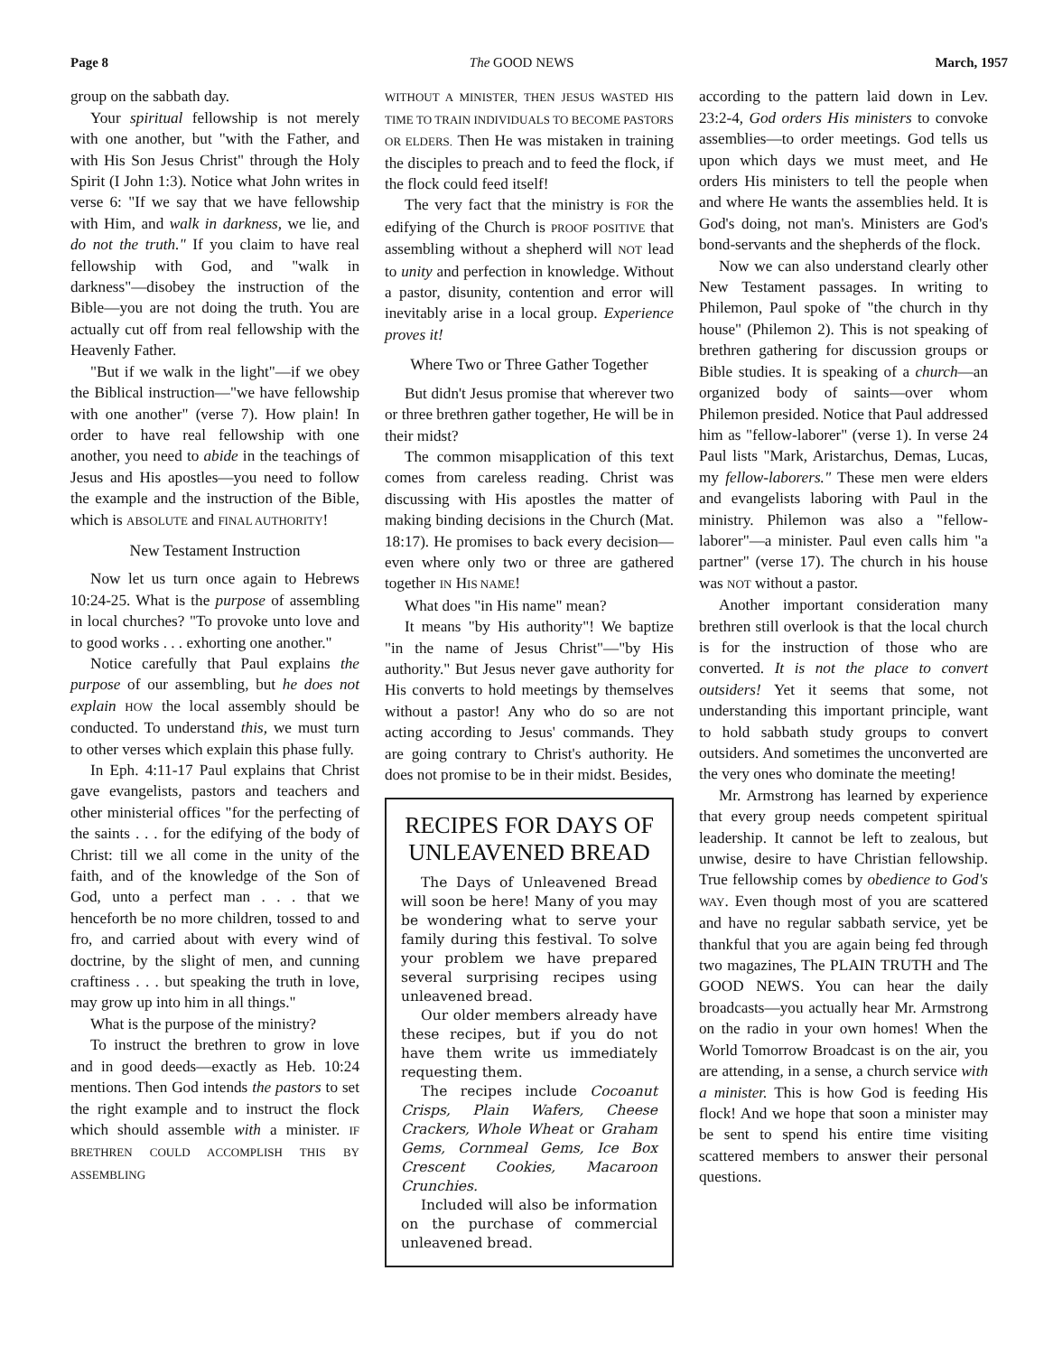Page 8 The GOOD NEWS March, 1957
group on the sabbath day.
Your spiritual fellowship is not merely with one another, but "with the Father, and with His Son Jesus Christ" through the Holy Spirit (I John 1:3). Notice what John writes in verse 6: "If we say that we have fellowship with Him, and walk in darkness, we lie, and do not the truth." If you claim to have real fellowship with God, and "walk in darkness"—disobey the instruction of the Bible—you are not doing the truth. You are actually cut off from real fellowship with the Heavenly Father.
"But if we walk in the light"—if we obey the Biblical instruction—"we have fellowship with one another" (verse 7). How plain! In order to have real fellowship with one another, you need to abide in the teachings of Jesus and His apostles—you need to follow the example and the instruction of the Bible, which is ABSOLUTE and FINAL AUTHORITY!
New Testament Instruction
Now let us turn once again to Hebrews 10:24-25. What is the purpose of assembling in local churches? "To provoke unto love and to good works . . . exhorting one another."
Notice carefully that Paul explains the purpose of our assembling, but he does not explain HOW the local assembly should be conducted. To understand this, we must turn to other verses which explain this phase fully.
In Eph. 4:11-17 Paul explains that Christ gave evangelists, pastors and teachers and other ministerial offices "for the perfecting of the saints . . . for the edifying of the body of Christ: till we all come in the unity of the faith, and of the knowledge of the Son of God, unto a perfect man . . . that we henceforth be no more children, tossed to and fro, and carried about with every wind of doctrine, by the slight of men, and cunning craftiness . . . but speaking the truth in love, may grow up into him in all things."
What is the purpose of the ministry?
To instruct the brethren to grow in love and in good deeds—exactly as Heb. 10:24 mentions. Then God intends the pastors to set the right example and to instruct the flock which should assemble with a minister. IF BRETHREN COULD ACCOMPLISH THIS BY ASSEMBLING
WITHOUT A MINISTER, THEN JESUS WASTED HIS TIME TO TRAIN INDIVIDUALS TO BECOME PASTORS OR ELDERS. Then He was mistaken in training the disciples to preach and to feed the flock, if the flock could feed itself!
The very fact that the ministry is FOR the edifying of the Church is PROOF POSITIVE that assembling without a shepherd will NOT lead to unity and perfection in knowledge. Without a pastor, disunity, contention and error will inevitably arise in a local group. Experience proves it!
Where Two or Three Gather Together
But didn't Jesus promise that wherever two or three brethren gather together, He will be in their midst?
The common misapplication of this text comes from careless reading. Christ was discussing with His apostles the matter of making binding decisions in the Church (Mat. 18:17). He promises to back every decision—even where only two or three are gathered together IN HIS NAME!
What does "in His name" mean?
It means "by His authority"! We baptize "in the name of Jesus Christ"—"by His authority." But Jesus never gave authority for His converts to hold meetings by themselves without a pastor! Any who do so are not acting according to Jesus' commands. They are going contrary to Christ's authority. He does not promise to be in their midst. Besides,
RECIPES FOR DAYS OF UNLEAVENED BREAD
The Days of Unleavened Bread will soon be here! Many of you may be wondering what to serve your family during this festival. To solve your problem we have prepared several surprising recipes using unleavened bread.
Our older members already have these recipes, but if you do not have them write us immediately requesting them.
The recipes include Cocoanut Crisps, Plain Wafers, Cheese Crackers, Whole Wheat or Graham Gems, Cornmeal Gems, Ice Box Crescent Cookies, Macaroon Crunchies.
Included will also be information on the purchase of commercial unleavened bread.
according to the pattern laid down in Lev. 23:2-4, God orders His ministers to convoke assemblies—to order meetings. God tells us upon which days we must meet, and He orders His ministers to tell the people when and where He wants the assemblies held. It is God's doing, not man's. Ministers are God's bond-servants and the shepherds of the flock.
Now we can also understand clearly other New Testament passages. In writing to Philemon, Paul spoke of "the church in thy house" (Philemon 2). This is not speaking of brethren gathering for discussion groups or Bible studies. It is speaking of a church—an organized body of saints—over whom Philemon presided. Notice that Paul addressed him as "fellow-laborer" (verse 1). In verse 24 Paul lists "Mark, Aristarchus, Demas, Lucas, my fellow-laborers." These men were elders and evangelists laboring with Paul in the ministry. Philemon was also a "fellow-laborer"—a minister. Paul even calls him "a partner" (verse 17). The church in his house was NOT without a pastor.
Another important consideration many brethren still overlook is that the local church is for the instruction of those who are converted. It is not the place to convert outsiders! Yet it seems that some, not understanding this important principle, want to hold sabbath study groups to convert outsiders. And sometimes the unconverted are the very ones who dominate the meeting!
Mr. Armstrong has learned by experience that every group needs competent spiritual leadership. It cannot be left to zealous, but unwise, desire to have Christian fellowship. True fellowship comes by obedience to God's WAY. Even though most of you are scattered and have no regular sabbath service, yet be thankful that you are again being fed through two magazines, The PLAIN TRUTH and The GOOD NEWS. You can hear the daily broadcasts—you actually hear Mr. Armstrong on the radio in your own homes! When the World Tomorrow Broadcast is on the air, you are attending, in a sense, a church service with a minister. This is how God is feeding His flock! And we hope that soon a minister may be sent to spend his entire time visiting scattered members to answer their personal questions.